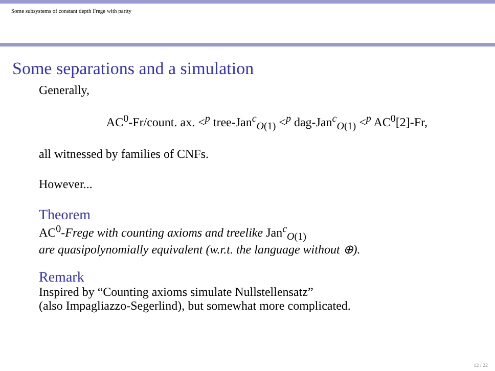Some subsystems of constant depth Frege with parity
Some separations and a simulation
Generally,
AC<sup>0</sup>-Fr/count. ax. <<sup>p</sup> tree-Jan<sup>c</sup><sub>O(1)</sub> <<sup>p</sup> dag-Jan<sup>c</sup><sub>O(1)</sub> <<sup>p</sup> AC<sup>0</sup>[2]-Fr,
all witnessed by families of CNFs.
However...
Theorem
AC<sup>0</sup>-Frege with counting axioms and treelike Jan<sup>c</sup><sub>O(1)</sub>
are quasipolynomially equivalent (w.r.t. the language without ⊕).
Remark
Inspired by “Counting axioms simulate Nullstellensatz”
(also Impagliazzo-Segerlind), but somewhat more complicated.
12 / 22